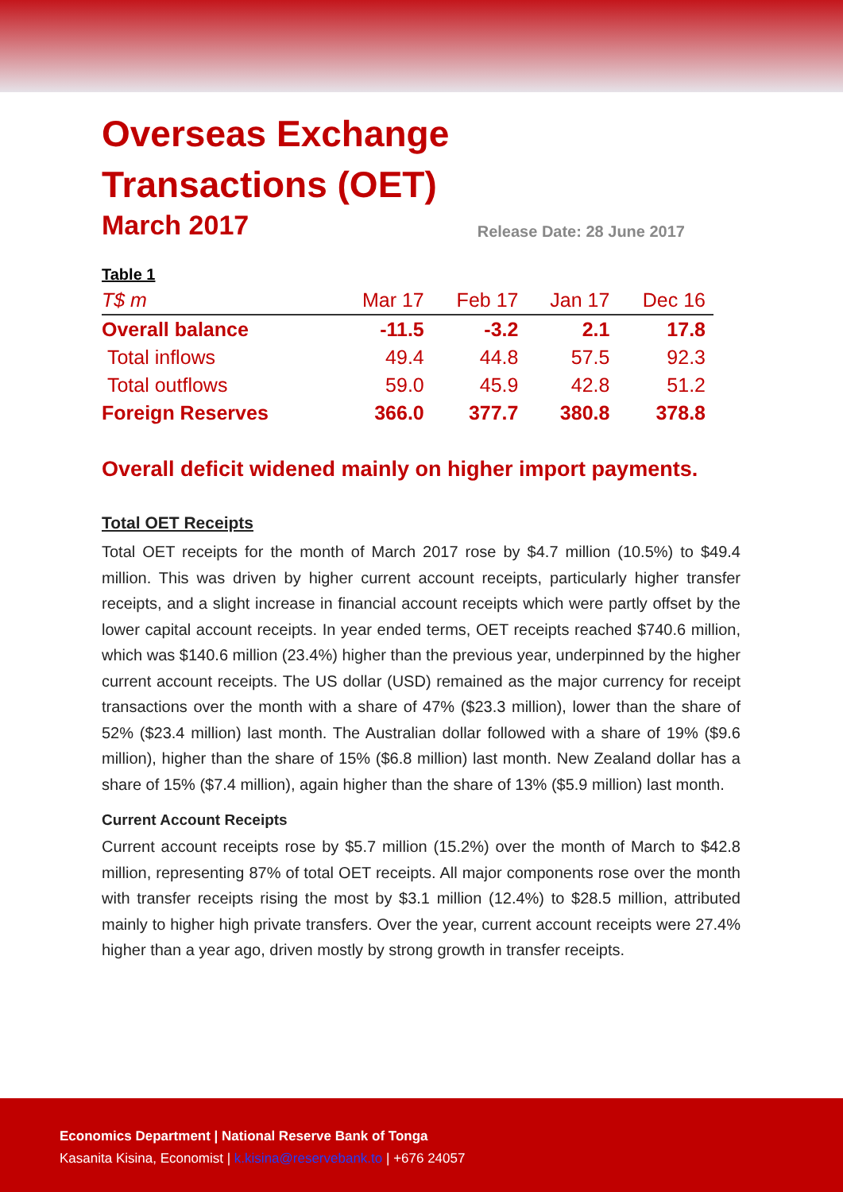Overseas Exchange
Transactions (OET)
March 2017
Release Date: 28 June 2017
| Table 1 | | | | |
| --- | --- | --- | --- | --- |
| T$ m | Mar 17 | Feb 17 | Jan 17 | Dec 16 |
| Overall balance | -11.5 | -3.2 | 2.1 | 17.8 |
| Total inflows | 49.4 | 44.8 | 57.5 | 92.3 |
| Total outflows | 59.0 | 45.9 | 42.8 | 51.2 |
| Foreign Reserves | 366.0 | 377.7 | 380.8 | 378.8 |
Overall deficit widened mainly on higher import payments.
Total OET Receipts
Total OET receipts for the month of March 2017 rose by $4.7 million (10.5%) to $49.4 million. This was driven by higher current account receipts, particularly higher transfer receipts, and a slight increase in financial account receipts which were partly offset by the lower capital account receipts. In year ended terms, OET receipts reached $740.6 million, which was $140.6 million (23.4%) higher than the previous year, underpinned by the higher current account receipts. The US dollar (USD) remained as the major currency for receipt transactions over the month with a share of 47% ($23.3 million), lower than the share of 52% ($23.4 million) last month. The Australian dollar followed with a share of 19% ($9.6 million), higher than the share of 15% ($6.8 million) last month. New Zealand dollar has a share of 15% ($7.4 million), again higher than the share of 13% ($5.9 million) last month.
Current Account Receipts
Current account receipts rose by $5.7 million (15.2%) over the month of March to $42.8 million, representing 87% of total OET receipts. All major components rose over the month with transfer receipts rising the most by $3.1 million (12.4%) to $28.5 million, attributed mainly to higher high private transfers. Over the year, current account receipts were 27.4% higher than a year ago, driven mostly by strong growth in transfer receipts.
Economics Department | National Reserve Bank of Tonga
Kasanita Kisina, Economist | k.kisina@reservebank.to | +676 24057